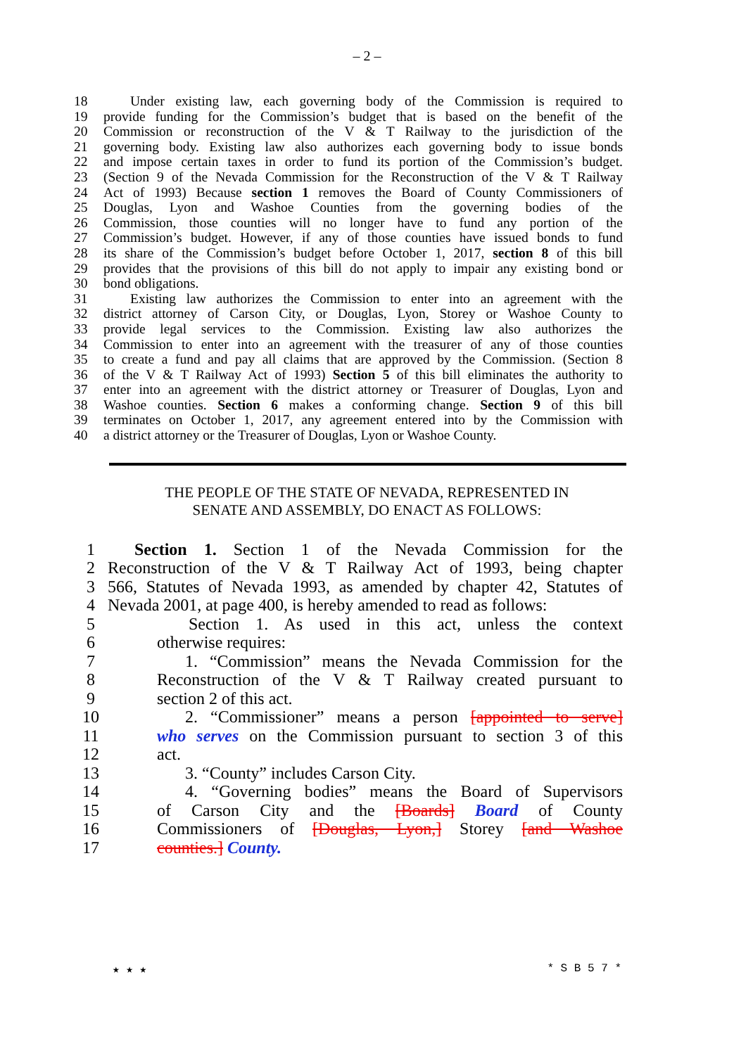– 2 –
18 Under existing law, each governing body of the Commission is required to
19 provide funding for the Commission’s budget that is based on the benefit of the
20 Commission or reconstruction of the V & T Railway to the jurisdiction of the
21 governing body. Existing law also authorizes each governing body to issue bonds
22 and impose certain taxes in order to fund its portion of the Commission’s budget.
23 (Section 9 of the Nevada Commission for the Reconstruction of the V & T Railway
24 Act of 1993) Because section 1 removes the Board of County Commissioners of
25 Douglas, Lyon and Washoe Counties from the governing bodies of the
26 Commission, those counties will no longer have to fund any portion of the
27 Commission’s budget. However, if any of those counties have issued bonds to fund
28 its share of the Commission’s budget before October 1, 2017, section 8 of this bill
29 provides that the provisions of this bill do not apply to impair any existing bond or
30 bond obligations.
31 Existing law authorizes the Commission to enter into an agreement with the
32 district attorney of Carson City, or Douglas, Lyon, Storey or Washoe County to
33 provide legal services to the Commission. Existing law also authorizes the
34 Commission to enter into an agreement with the treasurer of any of those counties
35 to create a fund and pay all claims that are approved by the Commission. (Section 8
36 of the V & T Railway Act of 1993) Section 5 of this bill eliminates the authority to
37 enter into an agreement with the district attorney or Treasurer of Douglas, Lyon and
38 Washoe counties. Section 6 makes a conforming change. Section 9 of this bill
39 terminates on October 1, 2017, any agreement entered into by the Commission with
40 a district attorney or the Treasurer of Douglas, Lyon or Washoe County.
THE PEOPLE OF THE STATE OF NEVADA, REPRESENTED IN
SENATE AND ASSEMBLY, DO ENACT AS FOLLOWS:
1 Section 1. Section 1 of the Nevada Commission for the
2 Reconstruction of the V & T Railway Act of 1993, being chapter
3 566, Statutes of Nevada 1993, as amended by chapter 42, Statutes of
4 Nevada 2001, at page 400, is hereby amended to read as follows:
5 Section 1. As used in this act, unless the context
6 otherwise requires:
7 1. “Commission” means the Nevada Commission for the
8 Reconstruction of the V & T Railway created pursuant to
9 section 2 of this act.
10 2. “Commissioner” means a person [appointed to serve]
11 who serves on the Commission pursuant to section 3 of this
12 act.
13 3. “County” includes Carson City.
14 4. “Governing bodies” means the Board of Supervisors
15 of Carson City and the [Boards] Board of County
16 Commissioners of [Douglas, Lyon,] Storey [and Washoe
17 counties.] County.
★ ★ ★ * S B 5 7 *